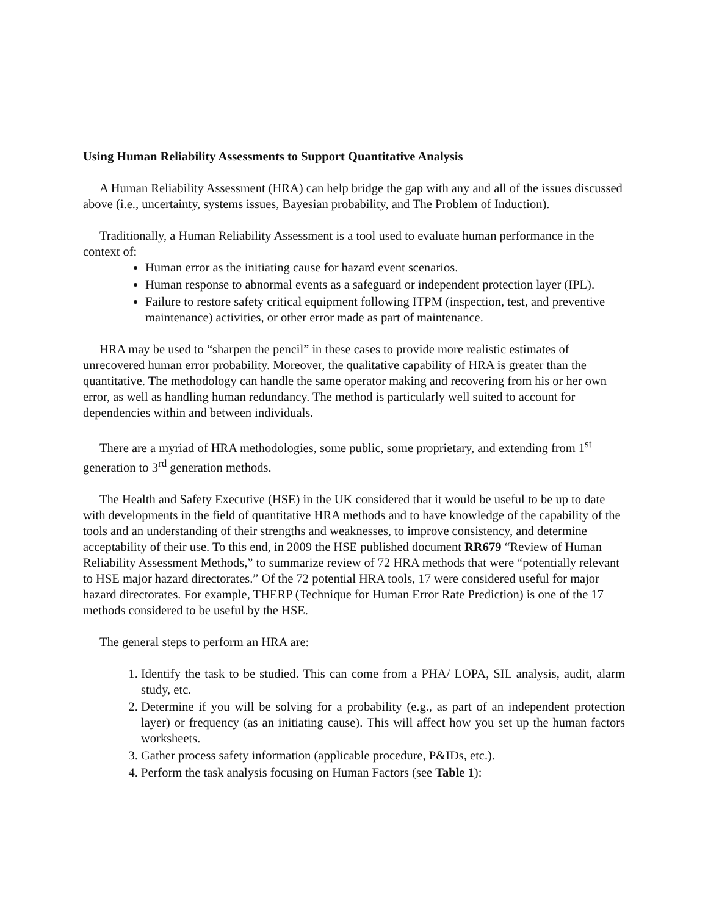Using Human Reliability Assessments to Support Quantitative Analysis
A Human Reliability Assessment (HRA) can help bridge the gap with any and all of the issues discussed above (i.e., uncertainty, systems issues, Bayesian probability, and The Problem of Induction).
Traditionally, a Human Reliability Assessment is a tool used to evaluate human performance in the context of:
Human error as the initiating cause for hazard event scenarios.
Human response to abnormal events as a safeguard or independent protection layer (IPL).
Failure to restore safety critical equipment following ITPM (inspection, test, and preventive maintenance) activities, or other error made as part of maintenance.
HRA may be used to “sharpen the pencil” in these cases to provide more realistic estimates of unrecovered human error probability. Moreover, the qualitative capability of HRA is greater than the quantitative. The methodology can handle the same operator making and recovering from his or her own error, as well as handling human redundancy. The method is particularly well suited to account for dependencies within and between individuals.
There are a myriad of HRA methodologies, some public, some proprietary, and extending from 1<sup>st</sup> generation to 3<sup>rd</sup> generation methods.
The Health and Safety Executive (HSE) in the UK considered that it would be useful to be up to date with developments in the field of quantitative HRA methods and to have knowledge of the capability of the tools and an understanding of their strengths and weaknesses, to improve consistency, and determine acceptability of their use. To this end, in 2009 the HSE published document RR679 “Review of Human Reliability Assessment Methods,” to summarize review of 72 HRA methods that were “potentially relevant to HSE major hazard directorates.” Of the 72 potential HRA tools, 17 were considered useful for major hazard directorates. For example, THERP (Technique for Human Error Rate Prediction) is one of the 17 methods considered to be useful by the HSE.
The general steps to perform an HRA are:
1. Identify the task to be studied. This can come from a PHA/ LOPA, SIL analysis, audit, alarm study, etc.
2. Determine if you will be solving for a probability (e.g., as part of an independent protection layer) or frequency (as an initiating cause). This will affect how you set up the human factors worksheets.
3. Gather process safety information (applicable procedure, P&IDs, etc.).
4. Perform the task analysis focusing on Human Factors (see Table 1):